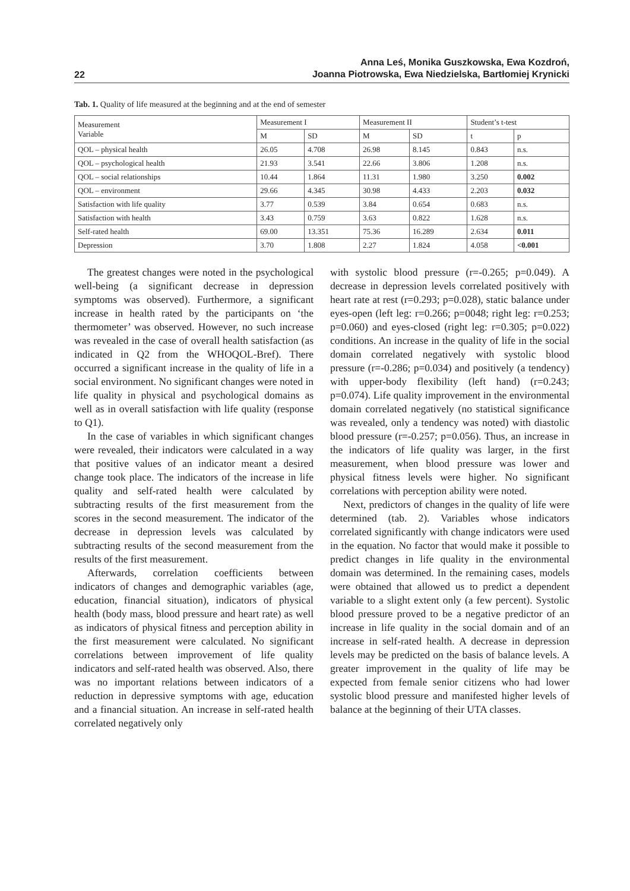22 Anna Leś, Monika Guszkowska, Ewa Kozdroń,
Joanna Piotrowska, Ewa Niedzielska, Bartłomiej Krynicki
Tab. 1. Quality of life measured at the beginning and at the end of semester
| Measurement Variable | Measurement I | | Measurement II | | Student’s t-test | |
| --- | --- | --- | --- | --- | --- | --- |
| | M | SD | M | SD | t | p |
| QOL – physical health | 26.05 | 4.708 | 26.98 | 8.145 | 0.843 | n.s. |
| QOL – psychological health | 21.93 | 3.541 | 22.66 | 3.806 | 1.208 | n.s. |
| QOL – social relationships | 10.44 | 1.864 | 11.31 | 1.980 | 3.250 | 0.002 |
| QOL – environment | 29.66 | 4.345 | 30.98 | 4.433 | 2.203 | 0.032 |
| Satisfaction with life quality | 3.77 | 0.539 | 3.84 | 0.654 | 0.683 | n.s. |
| Satisfaction with health | 3.43 | 0.759 | 3.63 | 0.822 | 1.628 | n.s. |
| Self-rated health | 69.00 | 13.351 | 75.36 | 16.289 | 2.634 | 0.011 |
| Depression | 3.70 | 1.808 | 2.27 | 1.824 | 4.058 | <0.001 |
The greatest changes were noted in the psychological well-being (a significant decrease in depression symptoms was observed). Furthermore, a significant increase in health rated by the participants on ‘the thermometer’ was observed. However, no such increase was revealed in the case of overall health satisfaction (as indicated in Q2 from the WHOQOL-Bref). There occurred a significant increase in the quality of life in a social environment. No significant changes were noted in life quality in physical and psychological domains as well as in overall satisfaction with life quality (response to Q1).
In the case of variables in which significant changes were revealed, their indicators were calculated in a way that positive values of an indicator meant a desired change took place. The indicators of the increase in life quality and self-rated health were calculated by subtracting results of the first measurement from the scores in the second measurement. The indicator of the decrease in depression levels was calculated by subtracting results of the second measurement from the results of the first measurement.
Afterwards, correlation coefficients between indicators of changes and demographic variables (age, education, financial situation), indicators of physical health (body mass, blood pressure and heart rate) as well as indicators of physical fitness and perception ability in the first measurement were calculated. No significant correlations between improvement of life quality indicators and self-rated health was observed. Also, there was no important relations between indicators of a reduction in depressive symptoms with age, education and a financial situation. An increase in self-rated health correlated negatively only
with systolic blood pressure (r=-0.265; p=0.049). A decrease in depression levels correlated positively with heart rate at rest (r=0.293; p=0.028), static balance under eyes-open (left leg: r=0.266; p=0048; right leg: r=0.253; p=0.060) and eyes-closed (right leg: r=0.305; p=0.022) conditions. An increase in the quality of life in the social domain correlated negatively with systolic blood pressure (r=-0.286; p=0.034) and positively (a tendency) with upper-body flexibility (left hand) (r=0.243; p=0.074). Life quality improvement in the environmental domain correlated negatively (no statistical significance was revealed, only a tendency was noted) with diastolic blood pressure (r=-0.257; p=0.056). Thus, an increase in the indicators of life quality was larger, in the first measurement, when blood pressure was lower and physical fitness levels were higher. No significant correlations with perception ability were noted.
Next, predictors of changes in the quality of life were determined (tab. 2). Variables whose indicators correlated significantly with change indicators were used in the equation. No factor that would make it possible to predict changes in life quality in the environmental domain was determined. In the remaining cases, models were obtained that allowed us to predict a dependent variable to a slight extent only (a few percent). Systolic blood pressure proved to be a negative predictor of an increase in life quality in the social domain and of an increase in self-rated health. A decrease in depression levels may be predicted on the basis of balance levels. A greater improvement in the quality of life may be expected from female senior citizens who had lower systolic blood pressure and manifested higher levels of balance at the beginning of their UTA classes.